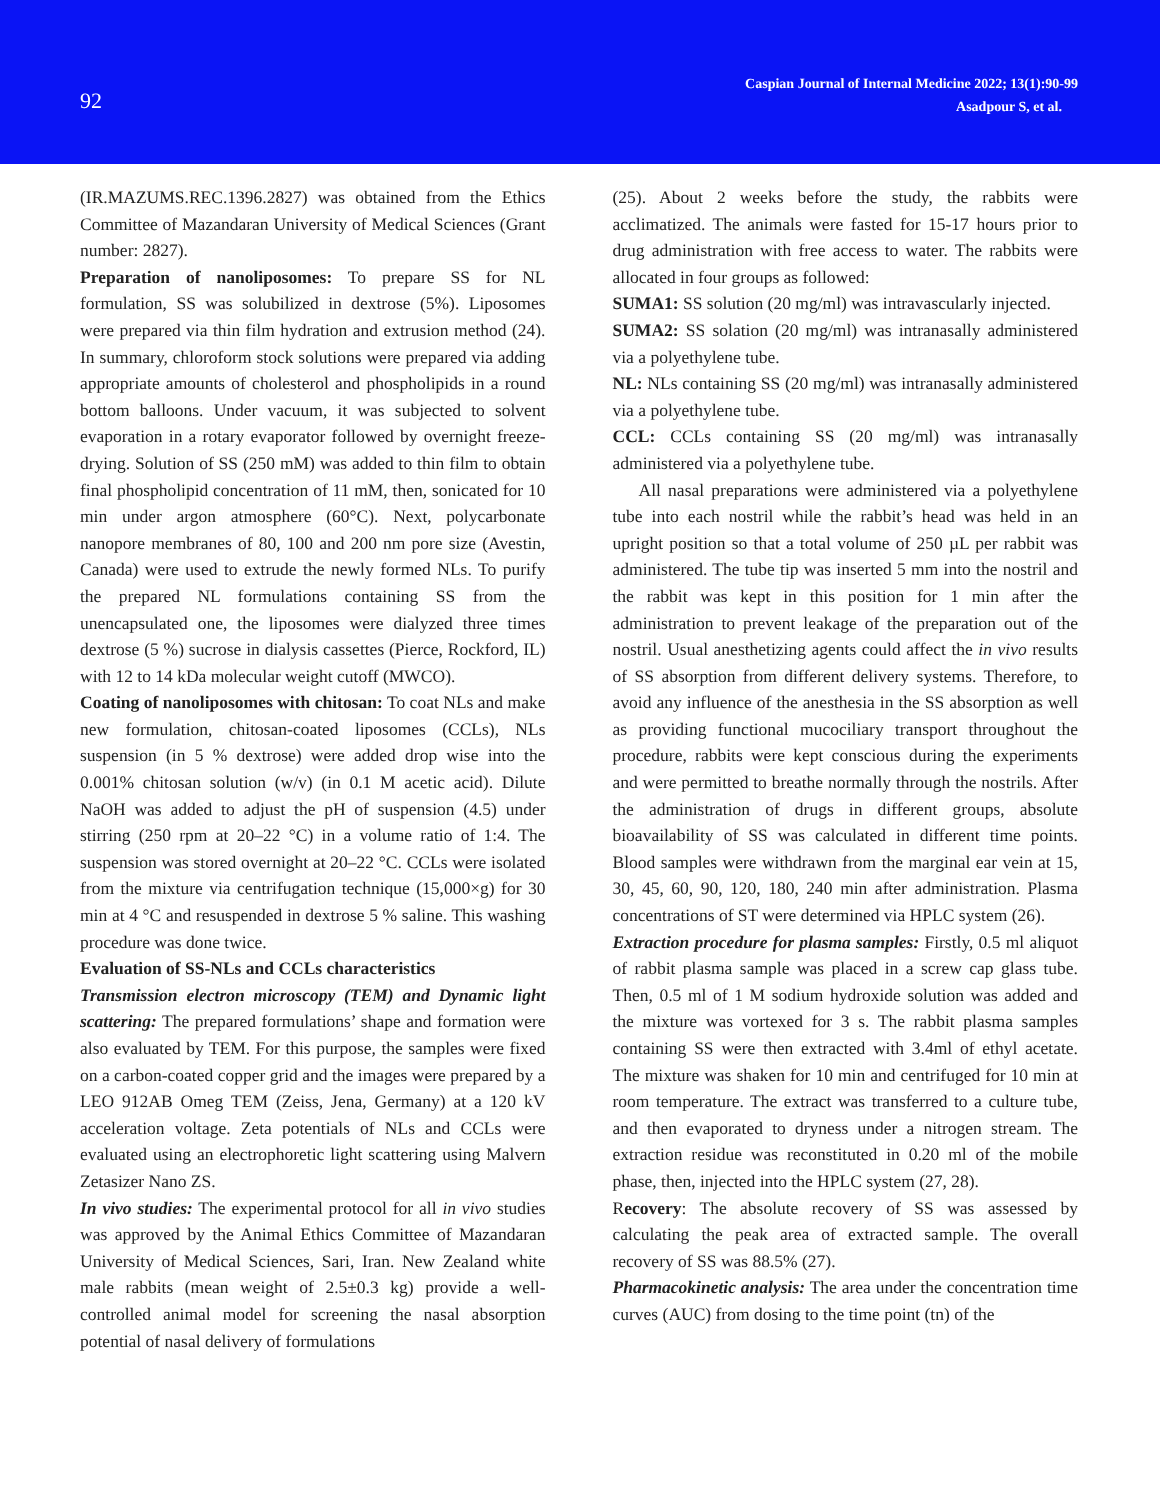92
Caspian Journal of Internal Medicine 2022; 13(1):90-99
Asadpour S, et al.
(IR.MAZUMS.REC.1396.2827) was obtained from the Ethics Committee of Mazandaran University of Medical Sciences (Grant number: 2827).
Preparation of nanoliposomes: To prepare SS for NL formulation, SS was solubilized in dextrose (5%). Liposomes were prepared via thin film hydration and extrusion method (24). In summary, chloroform stock solutions were prepared via adding appropriate amounts of cholesterol and phospholipids in a round bottom balloons. Under vacuum, it was subjected to solvent evaporation in a rotary evaporator followed by overnight freeze-drying. Solution of SS (250 mM) was added to thin film to obtain final phospholipid concentration of 11 mM, then, sonicated for 10 min under argon atmosphere (60°C). Next, polycarbonate nanopore membranes of 80, 100 and 200 nm pore size (Avestin, Canada) were used to extrude the newly formed NLs. To purify the prepared NL formulations containing SS from the unencapsulated one, the liposomes were dialyzed three times dextrose (5 %) sucrose in dialysis cassettes (Pierce, Rockford, IL) with 12 to 14 kDa molecular weight cutoff (MWCO).
Coating of nanoliposomes with chitosan: To coat NLs and make new formulation, chitosan-coated liposomes (CCLs), NLs suspension (in 5 % dextrose) were added drop wise into the 0.001% chitosan solution (w/v) (in 0.1 M acetic acid). Dilute NaOH was added to adjust the pH of suspension (4.5) under stirring (250 rpm at 20–22 °C) in a volume ratio of 1:4. The suspension was stored overnight at 20–22 °C. CCLs were isolated from the mixture via centrifugation technique (15,000×g) for 30 min at 4 °C and resuspended in dextrose 5 % saline. This washing procedure was done twice.
Evaluation of SS-NLs and CCLs characteristics
Transmission electron microscopy (TEM) and Dynamic light scattering: The prepared formulations’ shape and formation were also evaluated by TEM. For this purpose, the samples were fixed on a carbon-coated copper grid and the images were prepared by a LEO 912AB Omeg TEM (Zeiss, Jena, Germany) at a 120 kV acceleration voltage. Zeta potentials of NLs and CCLs were evaluated using an electrophoretic light scattering using Malvern Zetasizer Nano ZS.
In vivo studies: The experimental protocol for all in vivo studies was approved by the Animal Ethics Committee of Mazandaran University of Medical Sciences, Sari, Iran. New Zealand white male rabbits (mean weight of 2.5±0.3 kg) provide a well-controlled animal model for screening the nasal absorption potential of nasal delivery of formulations
(25). About 2 weeks before the study, the rabbits were acclimatized. The animals were fasted for 15-17 hours prior to drug administration with free access to water. The rabbits were allocated in four groups as followed:
SUMA1: SS solution (20 mg/ml) was intravascularly injected.
SUMA2: SS solation (20 mg/ml) was intranasally administered via a polyethylene tube.
NL: NLs containing SS (20 mg/ml) was intranasally administered via a polyethylene tube.
CCL: CCLs containing SS (20 mg/ml) was intranasally administered via a polyethylene tube.
All nasal preparations were administered via a polyethylene tube into each nostril while the rabbit’s head was held in an upright position so that a total volume of 250 µL per rabbit was administered. The tube tip was inserted 5 mm into the nostril and the rabbit was kept in this position for 1 min after the administration to prevent leakage of the preparation out of the nostril. Usual anesthetizing agents could affect the in vivo results of SS absorption from different delivery systems. Therefore, to avoid any influence of the anesthesia in the SS absorption as well as providing functional mucociliary transport throughout the procedure, rabbits were kept conscious during the experiments and were permitted to breathe normally through the nostrils. After the administration of drugs in different groups, absolute bioavailability of SS was calculated in different time points. Blood samples were withdrawn from the marginal ear vein at 15, 30, 45, 60, 90, 120, 180, 240 min after administration. Plasma concentrations of ST were determined via HPLC system (26).
Extraction procedure for plasma samples: Firstly, 0.5 ml aliquot of rabbit plasma sample was placed in a screw cap glass tube. Then, 0.5 ml of 1 M sodium hydroxide solution was added and the mixture was vortexed for 3 s. The rabbit plasma samples containing SS were then extracted with 3.4ml of ethyl acetate. The mixture was shaken for 10 min and centrifuged for 10 min at room temperature. The extract was transferred to a culture tube, and then evaporated to dryness under a nitrogen stream. The extraction residue was reconstituted in 0.20 ml of the mobile phase, then, injected into the HPLC system (27, 28).
Recovery: The absolute recovery of SS was assessed by calculating the peak area of extracted sample. The overall recovery of SS was 88.5% (27).
Pharmacokinetic analysis: The area under the concentration time curves (AUC) from dosing to the time point (tn) of the